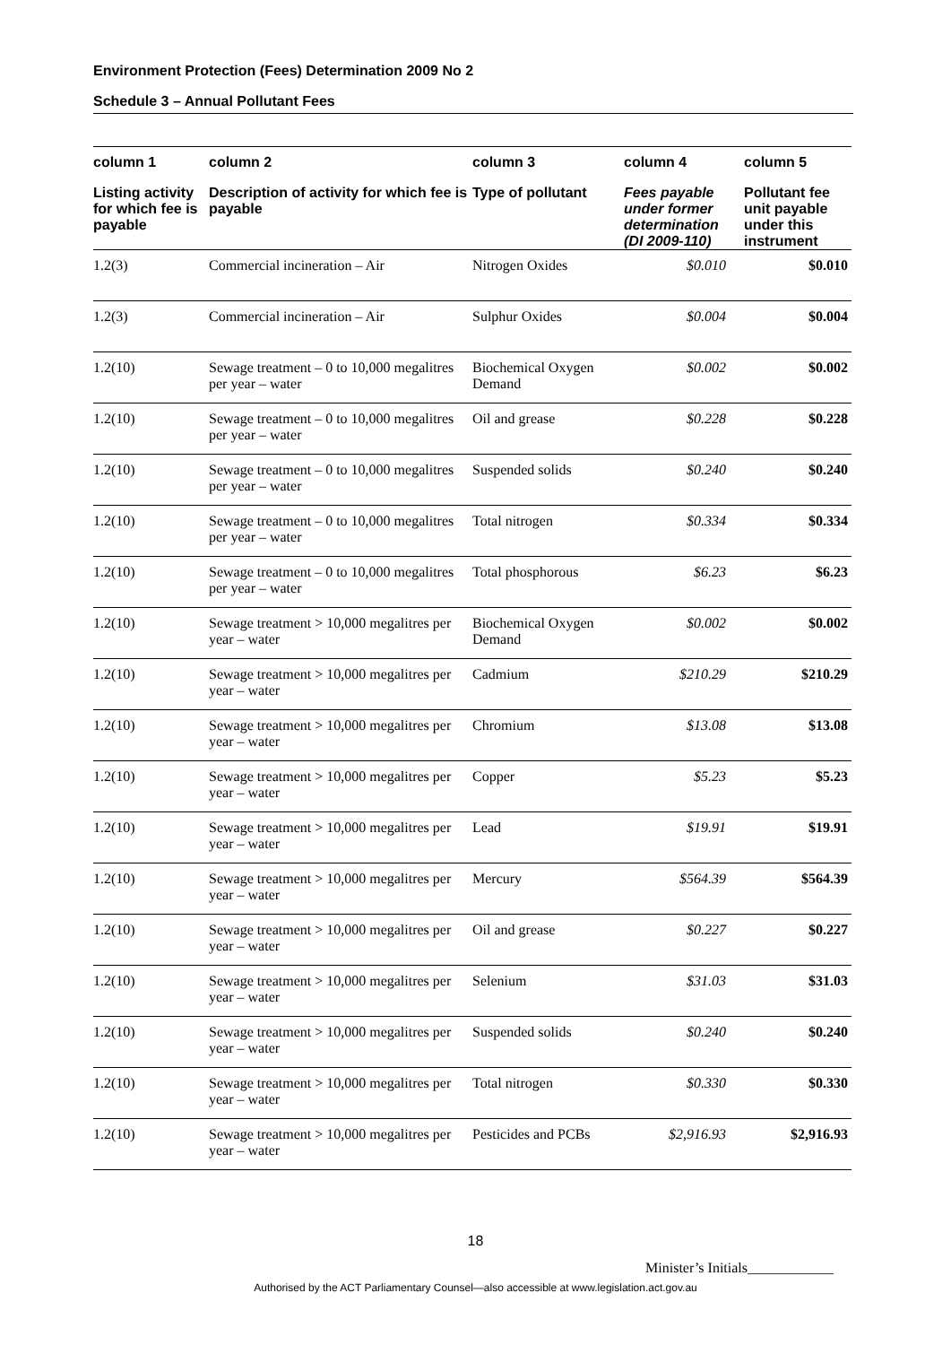Environment Protection (Fees) Determination 2009 No 2
Schedule 3 – Annual Pollutant Fees
| column 1 | column 2 | column 3 | column 4 | column 5 |
| --- | --- | --- | --- | --- |
| Listing activity for which fee is payable | Description of activity for which fee is payable | Type of pollutant | Fees payable under former determination (DI 2009-110) | Pollutant fee unit payable under this instrument |
| 1.2(3) | Commercial incineration – Air | Nitrogen Oxides | $0.010 | $0.010 |
| 1.2(3) | Commercial incineration – Air | Sulphur Oxides | $0.004 | $0.004 |
| 1.2(10) | Sewage treatment – 0 to 10,000 megalitres per year – water | Biochemical Oxygen Demand | $0.002 | $0.002 |
| 1.2(10) | Sewage treatment – 0 to 10,000 megalitres per year – water | Oil and grease | $0.228 | $0.228 |
| 1.2(10) | Sewage treatment – 0 to 10,000 megalitres per year – water | Suspended solids | $0.240 | $0.240 |
| 1.2(10) | Sewage treatment – 0 to 10,000 megalitres per year – water | Total nitrogen | $0.334 | $0.334 |
| 1.2(10) | Sewage treatment – 0 to 10,000 megalitres per year – water | Total phosphorous | $6.23 | $6.23 |
| 1.2(10) | Sewage treatment > 10,000 megalitres per year – water | Biochemical Oxygen Demand | $0.002 | $0.002 |
| 1.2(10) | Sewage treatment > 10,000 megalitres per year – water | Cadmium | $210.29 | $210.29 |
| 1.2(10) | Sewage treatment > 10,000 megalitres per year – water | Chromium | $13.08 | $13.08 |
| 1.2(10) | Sewage treatment > 10,000 megalitres per year – water | Copper | $5.23 | $5.23 |
| 1.2(10) | Sewage treatment > 10,000 megalitres per year – water | Lead | $19.91 | $19.91 |
| 1.2(10) | Sewage treatment > 10,000 megalitres per year – water | Mercury | $564.39 | $564.39 |
| 1.2(10) | Sewage treatment > 10,000 megalitres per year – water | Oil and grease | $0.227 | $0.227 |
| 1.2(10) | Sewage treatment > 10,000 megalitres per year – water | Selenium | $31.03 | $31.03 |
| 1.2(10) | Sewage treatment > 10,000 megalitres per year – water | Suspended solids | $0.240 | $0.240 |
| 1.2(10) | Sewage treatment > 10,000 megalitres per year – water | Total nitrogen | $0.330 | $0.330 |
| 1.2(10) | Sewage treatment > 10,000 megalitres per year – water | Pesticides and PCBs | $2,916.93 | $2,916.93 |
18
Minister’s Initials____________
Authorised by the ACT Parliamentary Counsel—also accessible at www.legislation.act.gov.au